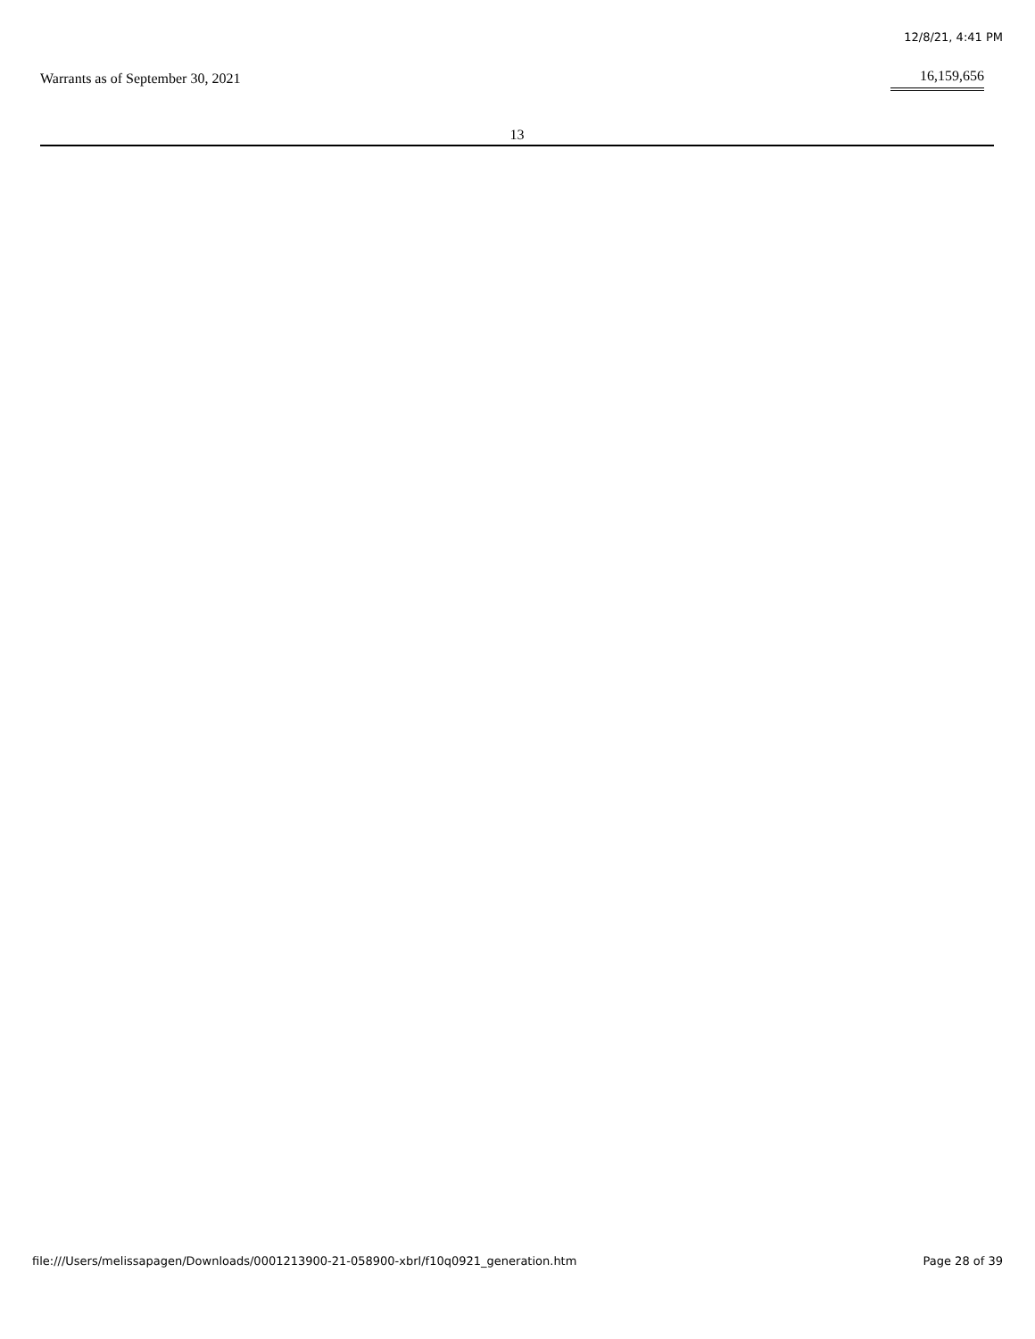12/8/21, 4:41 PM
| Warrants as of September 30, 2021 | 16,159,656 |
13
file:///Users/melissapagen/Downloads/0001213900-21-058900-xbrl/f10q0921_generation.htm Page 28 of 39